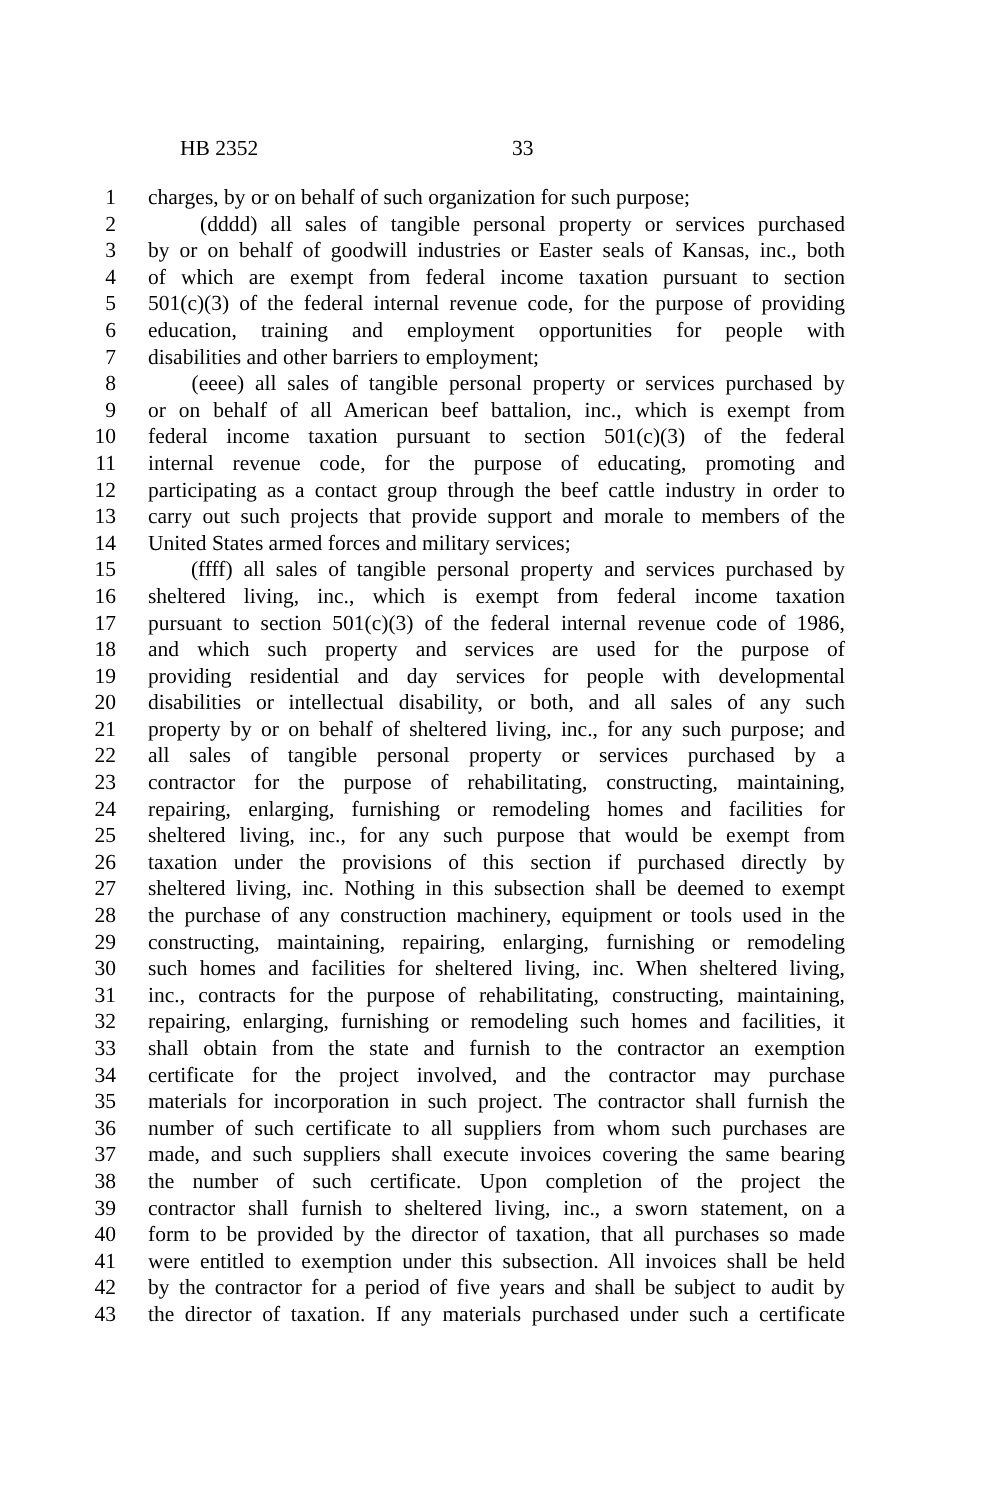HB 2352 33
1 charges, by or on behalf of such organization for such purpose;
2 (dddd) all sales of tangible personal property or services purchased
3 by or on behalf of goodwill industries or Easter seals of Kansas, inc., both
4 of which are exempt from federal income taxation pursuant to section
5 501(c)(3) of the federal internal revenue code, for the purpose of providing
6 education, training and employment opportunities for people with
7 disabilities and other barriers to employment;
8 (eeee) all sales of tangible personal property or services purchased by
9 or on behalf of all American beef battalion, inc., which is exempt from
10 federal income taxation pursuant to section 501(c)(3) of the federal
11 internal revenue code, for the purpose of educating, promoting and
12 participating as a contact group through the beef cattle industry in order to
13 carry out such projects that provide support and morale to members of the
14 United States armed forces and military services;
15 (ffff) all sales of tangible personal property and services purchased by
16 sheltered living, inc., which is exempt from federal income taxation
17 pursuant to section 501(c)(3) of the federal internal revenue code of 1986,
18 and which such property and services are used for the purpose of
19 providing residential and day services for people with developmental
20 disabilities or intellectual disability, or both, and all sales of any such
21 property by or on behalf of sheltered living, inc., for any such purpose; and
22 all sales of tangible personal property or services purchased by a
23 contractor for the purpose of rehabilitating, constructing, maintaining,
24 repairing, enlarging, furnishing or remodeling homes and facilities for
25 sheltered living, inc., for any such purpose that would be exempt from
26 taxation under the provisions of this section if purchased directly by
27 sheltered living, inc. Nothing in this subsection shall be deemed to exempt
28 the purchase of any construction machinery, equipment or tools used in the
29 constructing, maintaining, repairing, enlarging, furnishing or remodeling
30 such homes and facilities for sheltered living, inc. When sheltered living,
31 inc., contracts for the purpose of rehabilitating, constructing, maintaining,
32 repairing, enlarging, furnishing or remodeling such homes and facilities, it
33 shall obtain from the state and furnish to the contractor an exemption
34 certificate for the project involved, and the contractor may purchase
35 materials for incorporation in such project. The contractor shall furnish the
36 number of such certificate to all suppliers from whom such purchases are
37 made, and such suppliers shall execute invoices covering the same bearing
38 the number of such certificate. Upon completion of the project the
39 contractor shall furnish to sheltered living, inc., a sworn statement, on a
40 form to be provided by the director of taxation, that all purchases so made
41 were entitled to exemption under this subsection. All invoices shall be held
42 by the contractor for a period of five years and shall be subject to audit by
43 the director of taxation. If any materials purchased under such a certificate